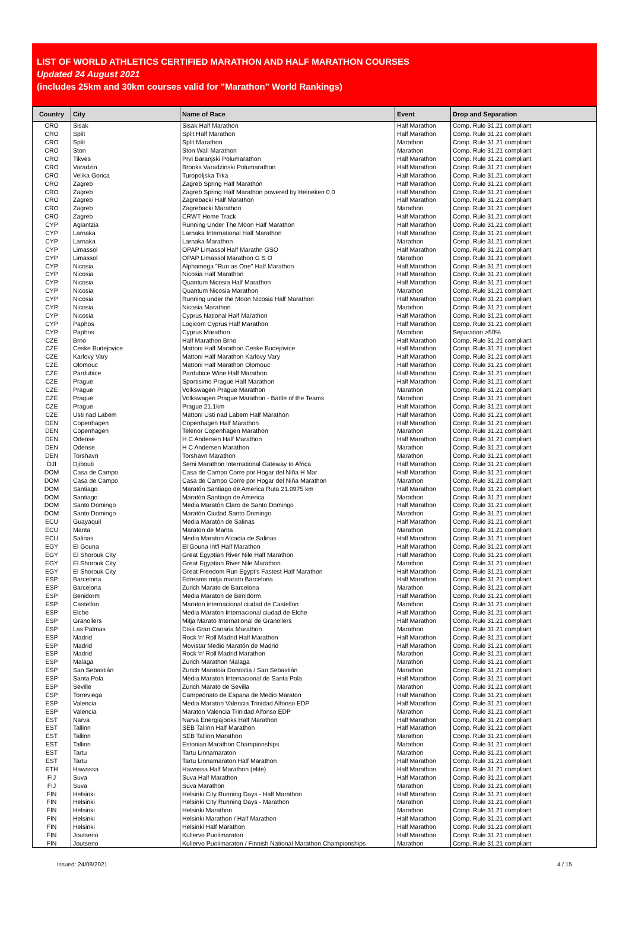LIST OF WORLD ATHLETICS CERTIFIED MARATHON AND HALF MARATHON COURSES
Updated 24 August 2021
(includes 25km and 30km courses valid for "Marathon" World Rankings)
| Country | City | Name of Race | Event | Drop and Separation |
| --- | --- | --- | --- | --- |
| CRO | Sisak | Sisak Half Marathon | Half Marathon | Comp. Rule 31.21 compliant |
| CRO | Split | Split Half Marathon | Half Marathon | Comp. Rule 31.21 compliant |
| CRO | Split | Split Marathon | Marathon | Comp. Rule 31.21 compliant |
| CRO | Ston | Ston Wall Marathon | Marathon | Comp. Rule 31.21 compliant |
| CRO | Tikves | Prvi Baranjski Polumarathon | Half Marathon | Comp. Rule 31.21 compliant |
| CRO | Varadzin | Brooks Varadzinski Polumarathon | Half Marathon | Comp. Rule 31.21 compliant |
| CRO | Velika Gorica | Turopoljska Trka | Half Marathon | Comp. Rule 31.21 compliant |
| CRO | Zagreb | Zagreb Spring Half Marathon | Half Marathon | Comp. Rule 31.21 compliant |
| CRO | Zagreb | Zagreb Spring Half Marathon powered by Heineken 0.0 | Half Marathon | Comp. Rule 31.21 compliant |
| CRO | Zagreb | Zagrebacki Half Marathon | Half Marathon | Comp. Rule 31.21 compliant |
| CRO | Zagreb | Zagrebacki Marathon | Marathon | Comp. Rule 31.21 compliant |
| CRO | Zagreb | CRWT Home Track | Half Marathon | Comp. Rule 31.21 compliant |
| CYP | Aglantzia | Running Under The Moon Half Marathon | Half Marathon | Comp. Rule 31.21 compliant |
| CYP | Larnaka | Larnaka International Half Marathon | Half Marathon | Comp. Rule 31.21 compliant |
| CYP | Larnaka | Larnaka Marathon | Marathon | Comp. Rule 31.21 compliant |
| CYP | Limassol | OPAP Limassol Half Marathn GSO | Half Marathon | Comp. Rule 31.21 compliant |
| CYP | Limassol | OPAP Limassol Marathon G S O | Marathon | Comp. Rule 31.21 compliant |
| CYP | Nicosia | Alphamega "Run as One" Half Marathon | Half Marathon | Comp. Rule 31.21 compliant |
| CYP | Nicosia | Nicosia Half Marathon | Half Marathon | Comp. Rule 31.21 compliant |
| CYP | Nicosia | Quantum Nicosia Half Marathon | Half Marathon | Comp. Rule 31.21 compliant |
| CYP | Nicosia | Quantum Nicosia Marathon | Marathon | Comp. Rule 31.21 compliant |
| CYP | Nicosia | Running under the Moon Nicosia Half Marathon | Half Marathon | Comp. Rule 31.21 compliant |
| CYP | Nicosia | Nicosia Marathon | Marathon | Comp. Rule 31.21 compliant |
| CYP | Nicosia | Cyprus National Half Marathon | Half Marathon | Comp. Rule 31.21 compliant |
| CYP | Paphos | Logicom Cyprus Half Marathon | Half Marathon | Comp. Rule 31.21 compliant |
| CYP | Paphos | Cyprus Marathon | Marathon | Separation >50% |
| CZE | Brno | Half Marathon Brno | Half Marathon | Comp. Rule 31.21 compliant |
| CZE | Ceske Budejovice | Mattoni Half Marathon Ceske Budejovice | Half Marathon | Comp. Rule 31.21 compliant |
| CZE | Karlovy Vary | Mattoni Half Marathon Karlovy Vary | Half Marathon | Comp. Rule 31.21 compliant |
| CZE | Olomouc | Mattoni Half Marathon Olomouc | Half Marathon | Comp. Rule 31.21 compliant |
| CZE | Pardubice | Pardubice Wine Half Marathon | Half Marathon | Comp. Rule 31.21 compliant |
| CZE | Prague | Sportisimo Prague Half Marathon | Half Marathon | Comp. Rule 31.21 compliant |
| CZE | Prague | Volkswagen Prague Marathon | Marathon | Comp. Rule 31.21 compliant |
| CZE | Prague | Volkswagen Prague Marathon - Battle of the Teams | Marathon | Comp. Rule 31.21 compliant |
| CZE | Prague | Prague 21.1km | Half Marathon | Comp. Rule 31.21 compliant |
| CZE | Usti nad Labem | Mattoni Usti nad Labem Half Marathon | Half Marathon | Comp. Rule 31.21 compliant |
| DEN | Copenhagen | Copenhagen Half Marathon | Half Marathon | Comp. Rule 31.21 compliant |
| DEN | Copenhagen | Telenor Copenhagen Marathon | Marathon | Comp. Rule 31.21 compliant |
| DEN | Odense | H C Andersen Half Marathon | Half Marathon | Comp. Rule 31.21 compliant |
| DEN | Odense | H C Andersen Marathon | Marathon | Comp. Rule 31.21 compliant |
| DEN | Torshavn | Torshavn Marathon | Marathon | Comp. Rule 31.21 compliant |
| DJI | Djibouti | Semi Marathon International Gateway to Africa | Half Marathon | Comp. Rule 31.21 compliant |
| DOM | Casa de Campo | Casa de Campo Corre por Hogar del Niña H Mar | Half Marathon | Comp. Rule 31.21 compliant |
| DOM | Casa de Campo | Casa de Campo Corre por Hogar del Niña Marathon | Marathon | Comp. Rule 31.21 compliant |
| DOM | Santiago | Maratón Santiago de America Ruta 21.0975 km | Half Marathon | Comp. Rule 31.21 compliant |
| DOM | Santiago | Maratón Santiago de America | Marathon | Comp. Rule 31.21 compliant |
| DOM | Santo Domingo | Media Maratón Claro de Santo Domingo | Half Marathon | Comp. Rule 31.21 compliant |
| DOM | Santo Domingo | Maratón Ciudad Santo Domingo | Marathon | Comp. Rule 31.21 compliant |
| ECU | Guayaquil | Media Maratón de Salinas | Half Marathon | Comp. Rule 31.21 compliant |
| ECU | Manta | Maraton de Manta | Marathon | Comp. Rule 31.21 compliant |
| ECU | Salinas | Media Maraton Alcadia de Salinas | Half Marathon | Comp. Rule 31.21 compliant |
| EGY | El Gouna | El Gouna Int'l Half Marathon | Half Marathon | Comp. Rule 31.21 compliant |
| EGY | El Shorouk City | Great Egyptian River Nile Half Marathon | Half Marathon | Comp. Rule 31.21 compliant |
| EGY | El Shorouk City | Great Egyptian River Nile Marathon | Marathon | Comp. Rule 31.21 compliant |
| EGY | El Shorouk City | Great Freedom Run Egypt's Fastest Half Marathon | Half Marathon | Comp. Rule 31.21 compliant |
| ESP | Barcelona | Edreams mitja marato Barcelona | Half Marathon | Comp. Rule 31.21 compliant |
| ESP | Barcelona | Zurich Marato de Barcelona | Marathon | Comp. Rule 31.21 compliant |
| ESP | Benidorm | Media Maraton de Benidorm | Half Marathon | Comp. Rule 31.21 compliant |
| ESP | Castellon | Maraton internacional ciudad de Castellon | Marathon | Comp. Rule 31.21 compliant |
| ESP | Elche | Media Maraton Internacional ciudad de Elche | Half Marathon | Comp. Rule 31.21 compliant |
| ESP | Granollers | Mitja Marato International de Granollers | Half Marathon | Comp. Rule 31.21 compliant |
| ESP | Las Palmas | Disa Gran Canaria Marathon | Marathon | Comp. Rule 31.21 compliant |
| ESP | Madrid | Rock 'n' Roll Madrid Half Marathon | Half Marathon | Comp. Rule 31.21 compliant |
| ESP | Madrid | Movistar Medio Maratón de Madrid | Half Marathon | Comp. Rule 31.21 compliant |
| ESP | Madrid | Rock 'n' Roll Madrid Marathon | Marathon | Comp. Rule 31.21 compliant |
| ESP | Malaga | Zurich Marathon Malaga | Marathon | Comp. Rule 31.21 compliant |
| ESP | San Sebastián | Zurich Maratoia Donostia / San Sebastián | Marathon | Comp. Rule 31.21 compliant |
| ESP | Santa Pola | Media Maraton Internacional de Santa Pola | Half Marathon | Comp. Rule 31.21 compliant |
| ESP | Seville | Zurich Marato de Sevilla | Marathon | Comp. Rule 31.21 compliant |
| ESP | Torreviega | Campeonato de Espana de Medio Maraton | Half Marathon | Comp. Rule 31.21 compliant |
| ESP | Valencia | Media Maraton Valencia Trinidad Alfonso EDP | Half Marathon | Comp. Rule 31.21 compliant |
| ESP | Valencia | Maraton Valencia Trinidad Alfonso EDP | Marathon | Comp. Rule 31.21 compliant |
| EST | Narva | Narva Energiajooks Half Marathon | Half Marathon | Comp. Rule 31.21 compliant |
| EST | Tallinn | SEB Tallinn Half Marathon | Half Marathon | Comp. Rule 31.21 compliant |
| EST | Tallinn | SEB Tallinn Marathon | Marathon | Comp. Rule 31.21 compliant |
| EST | Tallinn | Estonian Marathon Championships | Marathon | Comp. Rule 31.21 compliant |
| EST | Tartu | Tartu Linnamaraton | Marathon | Comp. Rule 31.21 compliant |
| EST | Tartu | Tartu Linnamaraton Half Marathon | Half Marathon | Comp. Rule 31.21 compliant |
| ETH | Hawassa | Hawassa Half Marathon (elite) | Half Marathon | Comp. Rule 31.21 compliant |
| FIJ | Suva | Suva Half Marathon | Half Marathon | Comp. Rule 31.21 compliant |
| FIJ | Suva | Suva Marathon | Marathon | Comp. Rule 31.21 compliant |
| FIN | Helsinki | Helsinki City Running Days - Half Marathon | Half Marathon | Comp. Rule 31.21 compliant |
| FIN | Helsinki | Helsinki City Running Days - Marathon | Marathon | Comp. Rule 31.21 compliant |
| FIN | Helsinki | Helsinki Marathon | Marathon | Comp. Rule 31.21 compliant |
| FIN | Helsinki | Helsinki Marathon / Half Marathon | Half Marathon | Comp. Rule 31.21 compliant |
| FIN | Helsinki | Helsinki Half Marathon | Half Marathon | Comp. Rule 31.21 compliant |
| FIN | Joutseno | Kullervo Puolimaraton | Half Marathon | Comp. Rule 31.21 compliant |
| FIN | Joutseno | Kullervo Puolimaraton / Finnish National Marathon Championships | Marathon | Comp. Rule 31.21 compliant |
Issued: 24/08/2021 4 / 15